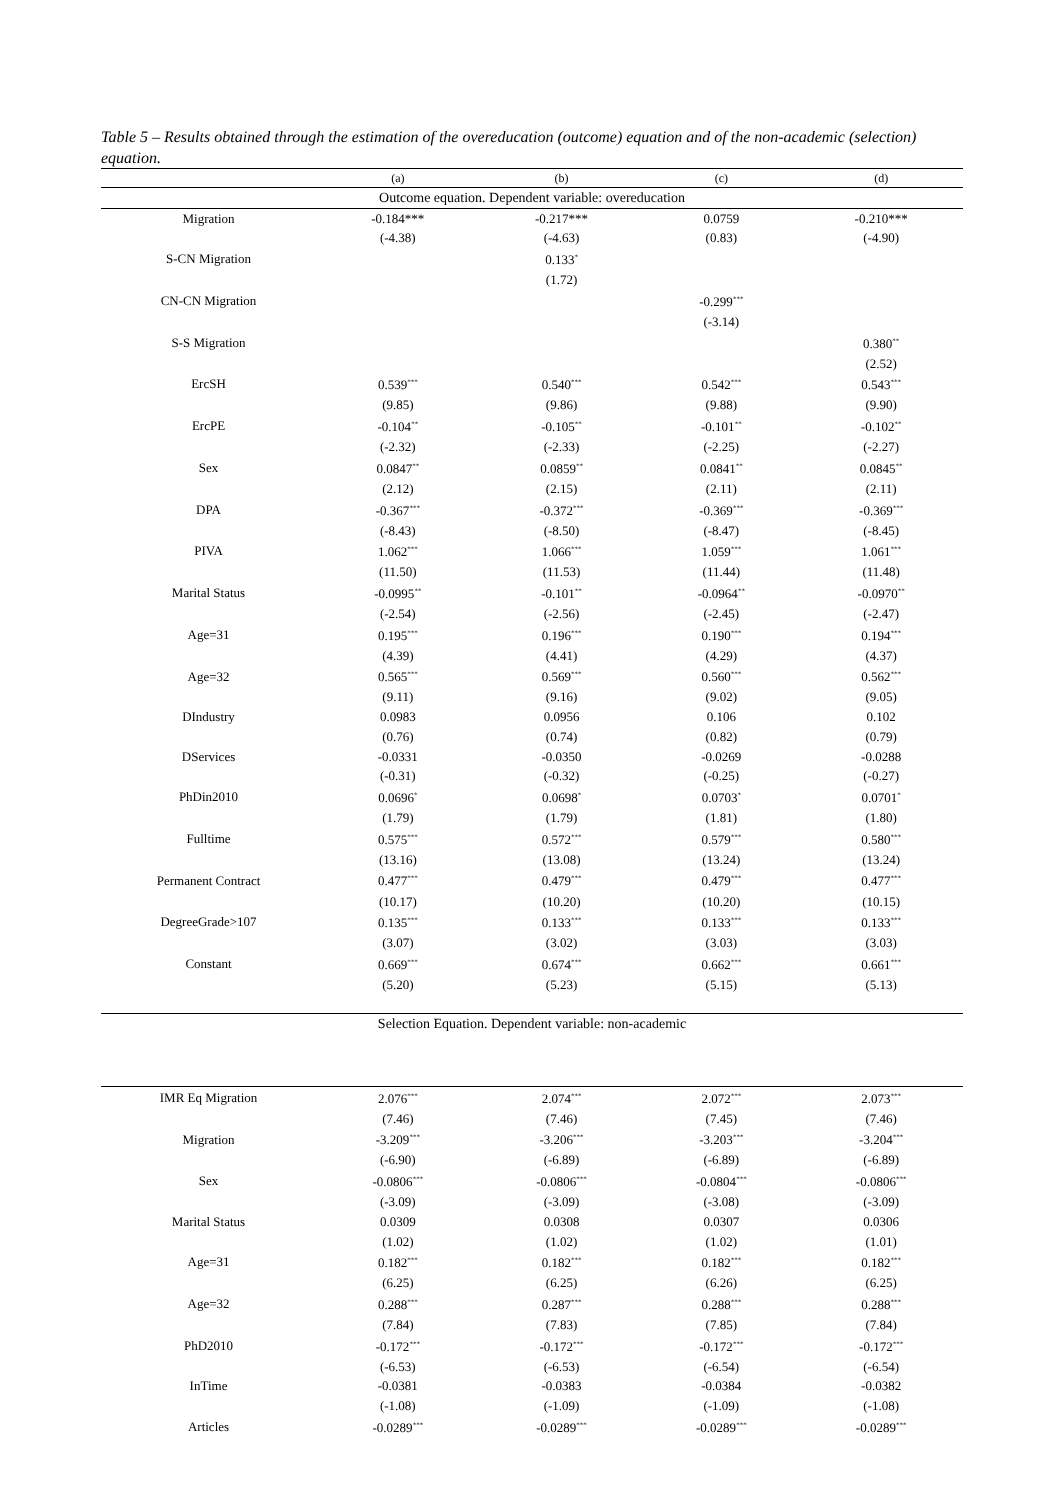Table 5 – Results obtained through the estimation of the overeducation (outcome) equation and of the non-academic (selection) equation.
| | (a) | (b) | (c) | (d) |
| --- | --- | --- | --- | --- |
| Outcome equation. Dependent variable: overeducation | | | | |
| Migration | -0.184*** | -0.217*** | 0.0759 | -0.210*** |
| | (-4.38) | (-4.63) | (0.83) | (-4.90) |
| S-CN Migration | | 0.133<sup>*</sup> | | |
| | | (1.72) | | |
| CN-CN Migration | | | -0.299<sup>***</sup> | |
| | | | (-3.14) | |
| S-S Migration | | | | 0.380<sup>**</sup> |
| | | | | (2.52) |
| ErcSH | 0.539<sup>***</sup> | 0.540<sup>***</sup> | 0.542<sup>***</sup> | 0.543<sup>***</sup> |
| | (9.85) | (9.86) | (9.88) | (9.90) |
| ErcPE | -0.104<sup>**</sup> | -0.105<sup>**</sup> | -0.101<sup>**</sup> | -0.102<sup>**</sup> |
| | (-2.32) | (-2.33) | (-2.25) | (-2.27) |
| Sex | 0.0847<sup>**</sup> | 0.0859<sup>**</sup> | 0.0841<sup>**</sup> | 0.0845<sup>**</sup> |
| | (2.12) | (2.15) | (2.11) | (2.11) |
| DPA | -0.367<sup>***</sup> | -0.372<sup>***</sup> | -0.369<sup>***</sup> | -0.369<sup>***</sup> |
| | (-8.43) | (-8.50) | (-8.47) | (-8.45) |
| PIVA | 1.062<sup>***</sup> | 1.066<sup>***</sup> | 1.059<sup>***</sup> | 1.061<sup>***</sup> |
| | (11.50) | (11.53) | (11.44) | (11.48) |
| Marital Status | -0.0995<sup>**</sup> | -0.101<sup>**</sup> | -0.0964<sup>**</sup> | -0.0970<sup>**</sup> |
| | (-2.54) | (-2.56) | (-2.45) | (-2.47) |
| Age=31 | 0.195<sup>***</sup> | 0.196<sup>***</sup> | 0.190<sup>***</sup> | 0.194<sup>***</sup> |
| | (4.39) | (4.41) | (4.29) | (4.37) |
| Age=32 | 0.565<sup>***</sup> | 0.569<sup>***</sup> | 0.560<sup>***</sup> | 0.562<sup>***</sup> |
| | (9.11) | (9.16) | (9.02) | (9.05) |
| DIndustry | 0.0983 | 0.0956 | 0.106 | 0.102 |
| | (0.76) | (0.74) | (0.82) | (0.79) |
| DServices | -0.0331 | -0.0350 | -0.0269 | -0.0288 |
| | (-0.31) | (-0.32) | (-0.25) | (-0.27) |
| PhDin2010 | 0.0696<sup>*</sup> | 0.0698<sup>*</sup> | 0.0703<sup>*</sup> | 0.0701<sup>*</sup> |
| | (1.79) | (1.79) | (1.81) | (1.80) |
| Fulltime | 0.575<sup>***</sup> | 0.572<sup>***</sup> | 0.579<sup>***</sup> | 0.580<sup>***</sup> |
| | (13.16) | (13.08) | (13.24) | (13.24) |
| Permanent Contract | 0.477<sup>***</sup> | 0.479<sup>***</sup> | 0.479<sup>***</sup> | 0.477<sup>***</sup> |
| | (10.17) | (10.20) | (10.20) | (10.15) |
| DegreeGrade>107 | 0.135<sup>***</sup> | 0.133<sup>***</sup> | 0.133<sup>***</sup> | 0.133<sup>***</sup> |
| | (3.07) | (3.02) | (3.03) | (3.03) |
| Constant | 0.669<sup>***</sup> | 0.674<sup>***</sup> | 0.662<sup>***</sup> | 0.661<sup>***</sup> |
| | (5.20) | (5.23) | (5.15) | (5.13) |
| Selection Equation. Dependent variable: non-academic | | | | |
| IMR Eq Migration | 2.076<sup>***</sup> | 2.074<sup>***</sup> | 2.072<sup>***</sup> | 2.073<sup>***</sup> |
| | (7.46) | (7.46) | (7.45) | (7.46) |
| Migration | -3.209<sup>***</sup> | -3.206<sup>***</sup> | -3.203<sup>***</sup> | -3.204<sup>***</sup> |
| | (-6.90) | (-6.89) | (-6.89) | (-6.89) |
| Sex | -0.0806<sup>***</sup> | -0.0806<sup>***</sup> | -0.0804<sup>***</sup> | -0.0806<sup>***</sup> |
| | (-3.09) | (-3.09) | (-3.08) | (-3.09) |
| Marital Status | 0.0309 | 0.0308 | 0.0307 | 0.0306 |
| | (1.02) | (1.02) | (1.02) | (1.01) |
| Age=31 | 0.182<sup>***</sup> | 0.182<sup>***</sup> | 0.182<sup>***</sup> | 0.182<sup>***</sup> |
| | (6.25) | (6.25) | (6.26) | (6.25) |
| Age=32 | 0.288<sup>***</sup> | 0.287<sup>***</sup> | 0.288<sup>***</sup> | 0.288<sup>***</sup> |
| | (7.84) | (7.83) | (7.85) | (7.84) |
| PhD2010 | -0.172<sup>***</sup> | -0.172<sup>***</sup> | -0.172<sup>***</sup> | -0.172<sup>***</sup> |
| | (-6.53) | (-6.53) | (-6.54) | (-6.54) |
| InTime | -0.0381 | -0.0383 | -0.0384 | -0.0382 |
| | (-1.08) | (-1.09) | (-1.09) | (-1.08) |
| Articles | -0.0289<sup>***</sup> | -0.0289<sup>***</sup> | -0.0289<sup>***</sup> | -0.0289<sup>***</sup> |